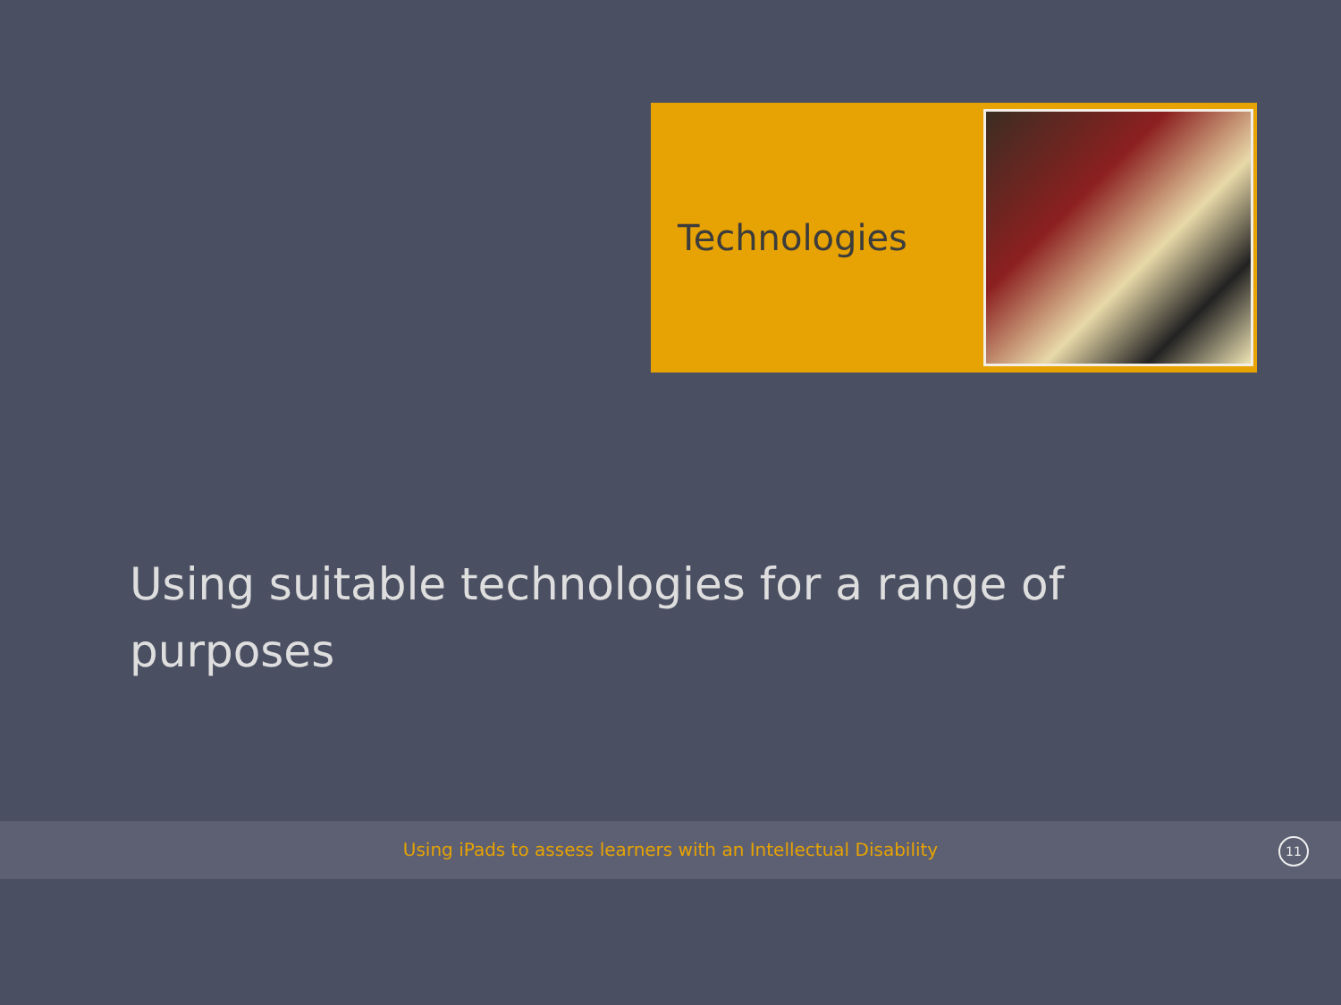Technologies
Using suitable technologies for a range of purposes
Using iPads to assess learners with an Intellectual Disability
11